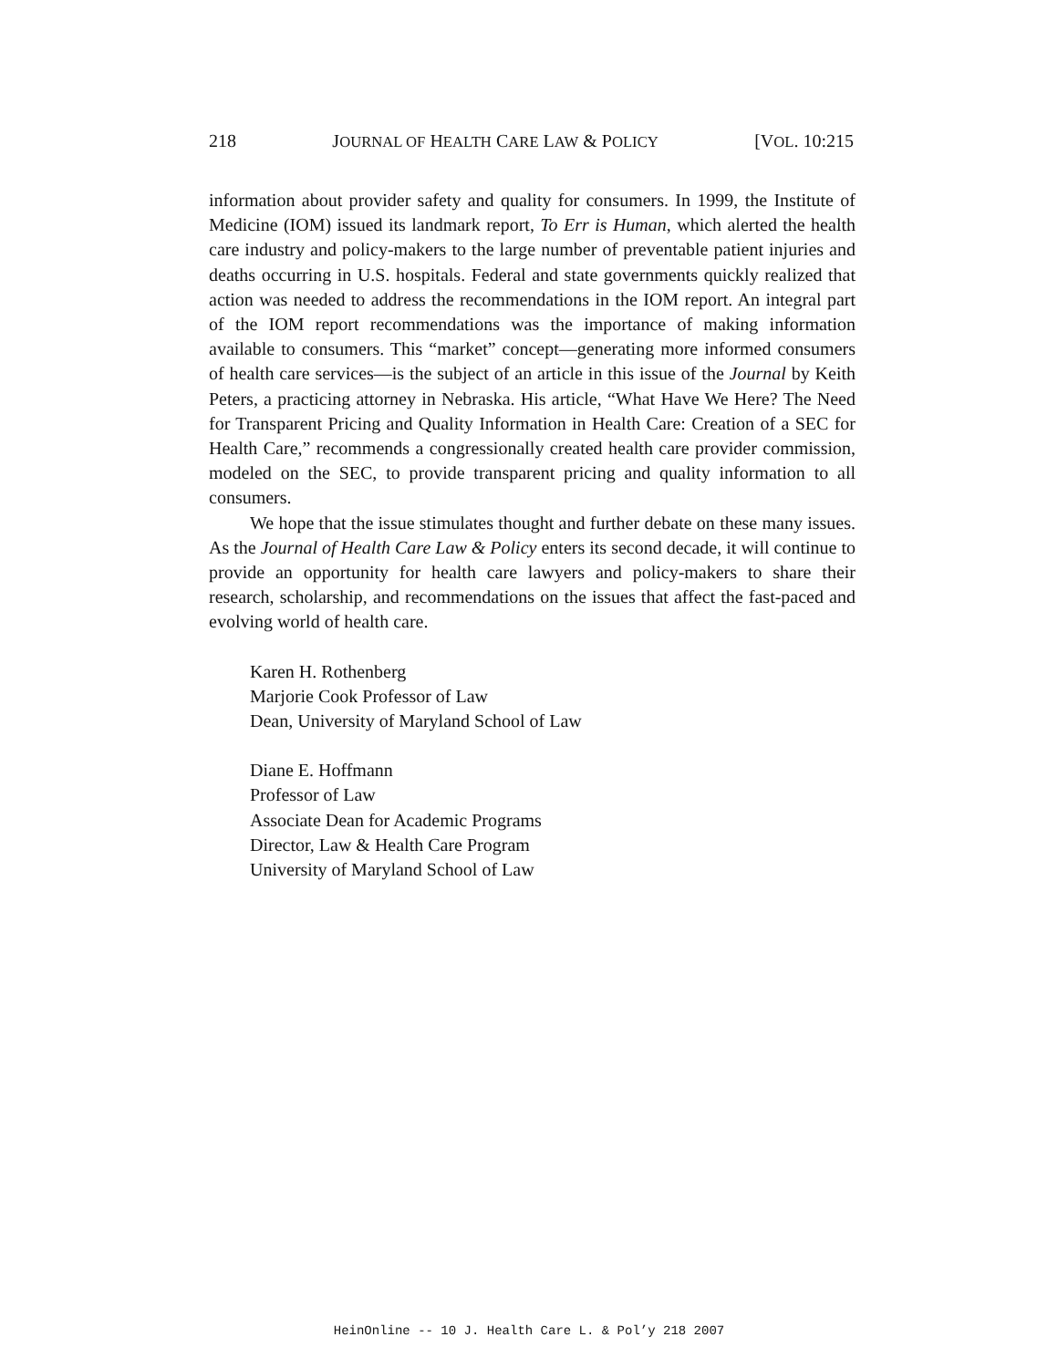218 JOURNAL OF HEALTH CARE LAW & POLICY [VOL. 10:215
information about provider safety and quality for consumers. In 1999, the Institute of Medicine (IOM) issued its landmark report, To Err is Human, which alerted the health care industry and policy-makers to the large number of preventable patient injuries and deaths occurring in U.S. hospitals. Federal and state governments quickly realized that action was needed to address the recommendations in the IOM report. An integral part of the IOM report recommendations was the importance of making information available to consumers. This “market” concept—generating more informed consumers of health care services—is the subject of an article in this issue of the Journal by Keith Peters, a practicing attorney in Nebraska. His article, “What Have We Here? The Need for Transparent Pricing and Quality Information in Health Care: Creation of a SEC for Health Care,” recommends a congressionally created health care provider commission, modeled on the SEC, to provide transparent pricing and quality information to all consumers.
We hope that the issue stimulates thought and further debate on these many issues. As the Journal of Health Care Law & Policy enters its second decade, it will continue to provide an opportunity for health care lawyers and policy-makers to share their research, scholarship, and recommendations on the issues that affect the fast-paced and evolving world of health care.
Karen H. Rothenberg
Marjorie Cook Professor of Law
Dean, University of Maryland School of Law
Diane E. Hoffmann
Professor of Law
Associate Dean for Academic Programs
Director, Law & Health Care Program
University of Maryland School of Law
HeinOnline -- 10 J. Health Care L. & Pol’y 218 2007